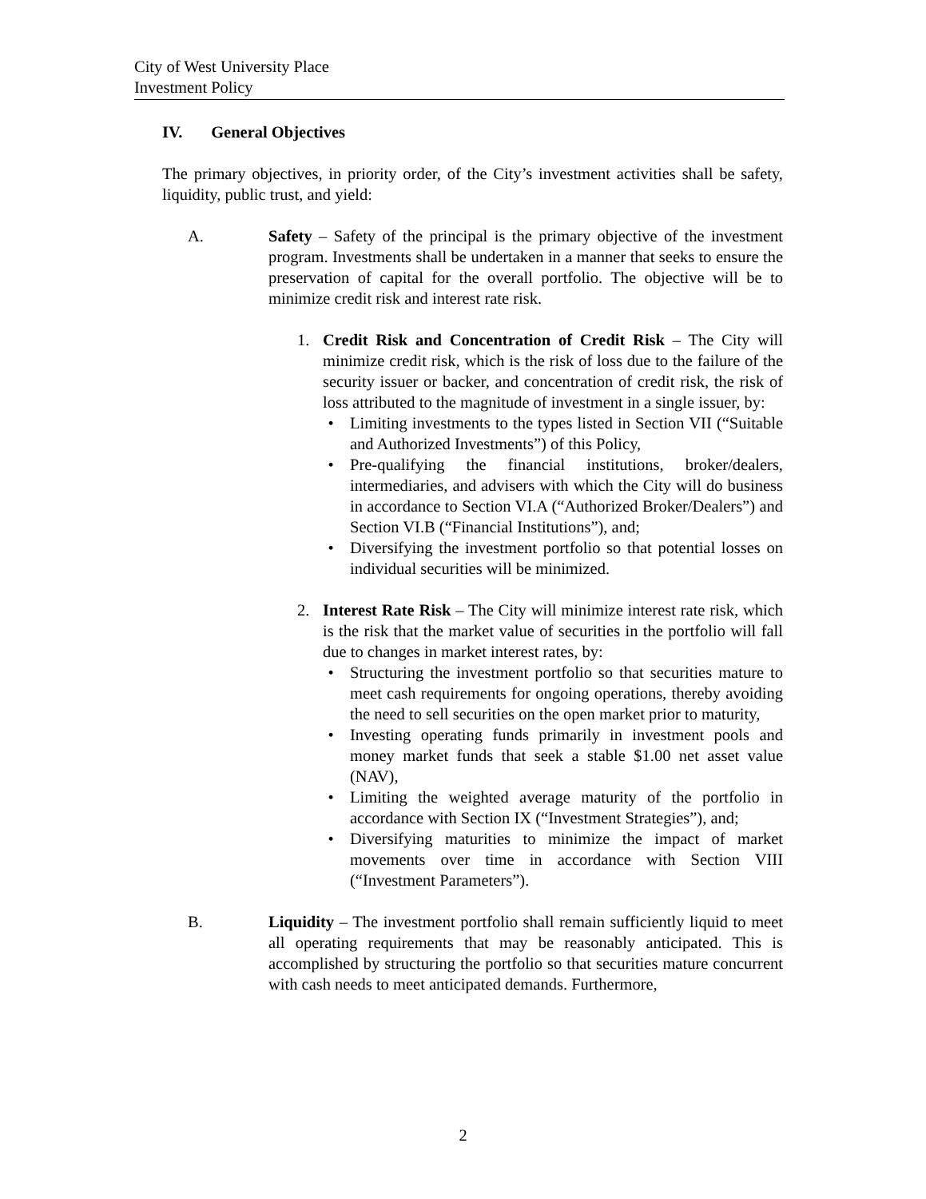City of West University Place
Investment Policy
IV. General Objectives
The primary objectives, in priority order, of the City’s investment activities shall be safety, liquidity, public trust, and yield:
A. Safety – Safety of the principal is the primary objective of the investment program. Investments shall be undertaken in a manner that seeks to ensure the preservation of capital for the overall portfolio. The objective will be to minimize credit risk and interest rate risk.
1. Credit Risk and Concentration of Credit Risk – The City will minimize credit risk, which is the risk of loss due to the failure of the security issuer or backer, and concentration of credit risk, the risk of loss attributed to the magnitude of investment in a single issuer, by:
• Limiting investments to the types listed in Section VII (“Suitable and Authorized Investments”) of this Policy,
• Pre-qualifying the financial institutions, broker/dealers, intermediaries, and advisers with which the City will do business in accordance to Section VI.A (“Authorized Broker/Dealers”) and Section VI.B (“Financial Institutions”), and;
• Diversifying the investment portfolio so that potential losses on individual securities will be minimized.
2. Interest Rate Risk – The City will minimize interest rate risk, which is the risk that the market value of securities in the portfolio will fall due to changes in market interest rates, by:
• Structuring the investment portfolio so that securities mature to meet cash requirements for ongoing operations, thereby avoiding the need to sell securities on the open market prior to maturity,
• Investing operating funds primarily in investment pools and money market funds that seek a stable $1.00 net asset value (NAV),
• Limiting the weighted average maturity of the portfolio in accordance with Section IX (“Investment Strategies”), and;
• Diversifying maturities to minimize the impact of market movements over time in accordance with Section VIII (“Investment Parameters”).
B. Liquidity – The investment portfolio shall remain sufficiently liquid to meet all operating requirements that may be reasonably anticipated. This is accomplished by structuring the portfolio so that securities mature concurrent with cash needs to meet anticipated demands. Furthermore,
2